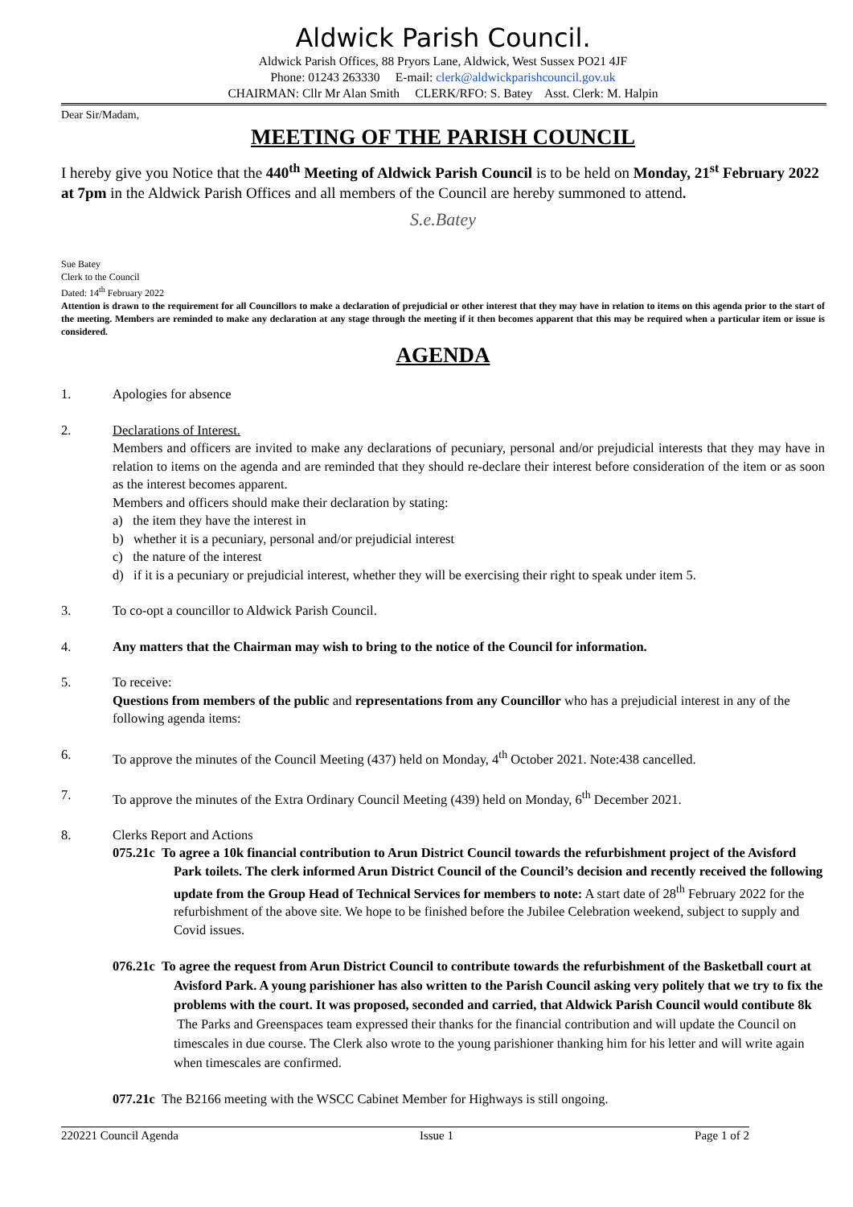Aldwick Parish Council.
Aldwick Parish Offices, 88 Pryors Lane, Aldwick, West Sussex PO21 4JF
Phone: 01243 263330 E-mail: clerk@aldwickparishcouncil.gov.uk
CHAIRMAN: Cllr Mr Alan Smith CLERK/RFO: S. Batey Asst. Clerk: M. Halpin
Dear Sir/Madam,
MEETING OF THE PARISH COUNCIL
I hereby give you Notice that the 440<sup>th</sup> Meeting of Aldwick Parish Council is to be held on Monday, 21<sup>st</sup> February 2022 at 7pm in the Aldwick Parish Offices and all members of the Council are hereby summoned to attend.
S.e.Batey
Sue Batey
Clerk to the Council
Dated: 14<sup>th</sup> February 2022
Attention is drawn to the requirement for all Councillors to make a declaration of prejudicial or other interest that they may have in relation to items on this agenda prior to the start of the meeting. Members are reminded to make any declaration at any stage through the meeting if it then becomes apparent that this may be required when a particular item or issue is considered.
AGENDA
1. Apologies for absence
2. Declarations of Interest.
Members and officers are invited to make any declarations of pecuniary, personal and/or prejudicial interests that they may have in relation to items on the agenda and are reminded that they should re-declare their interest before consideration of the item or as soon as the interest becomes apparent.
Members and officers should make their declaration by stating:
a) the item they have the interest in
b) whether it is a pecuniary, personal and/or prejudicial interest
c) the nature of the interest
d) if it is a pecuniary or prejudicial interest, whether they will be exercising their right to speak under item 5.
3. To co-opt a councillor to Aldwick Parish Council.
4. Any matters that the Chairman may wish to bring to the notice of the Council for information.
5. To receive:
Questions from members of the public and representations from any Councillor who has a prejudicial interest in any of the following agenda items:
6. To approve the minutes of the Council Meeting (437) held on Monday, 4<sup>th</sup> October 2021. Note:438 cancelled.
7. To approve the minutes of the Extra Ordinary Council Meeting (439) held on Monday, 6<sup>th</sup> December 2021.
8. Clerks Report and Actions
075.21c To agree a 10k financial contribution to Arun District Council towards the refurbishment project of the Avisford Park toilets. The clerk informed Arun District Council of the Council’s decision and recently received the following update from the Group Head of Technical Services for members to note: A start date of 28<sup>th</sup> February 2022 for the refurbishment of the above site. We hope to be finished before the Jubilee Celebration weekend, subject to supply and Covid issues.
076.21c To agree the request from Arun District Council to contribute towards the refurbishment of the Basketball court at Avisford Park. A young parishioner has also written to the Parish Council asking very politely that we try to fix the problems with the court. It was proposed, seconded and carried, that Aldwick Parish Council would contibute 8k The Parks and Greenspaces team expressed their thanks for the financial contribution and will update the Council on timescales in due course. The Clerk also wrote to the young parishioner thanking him for his letter and will write again when timescales are confirmed.
077.21c The B2166 meeting with the WSCC Cabinet Member for Highways is still ongoing.
220221 Council Agenda Issue 1 Page 1 of 2